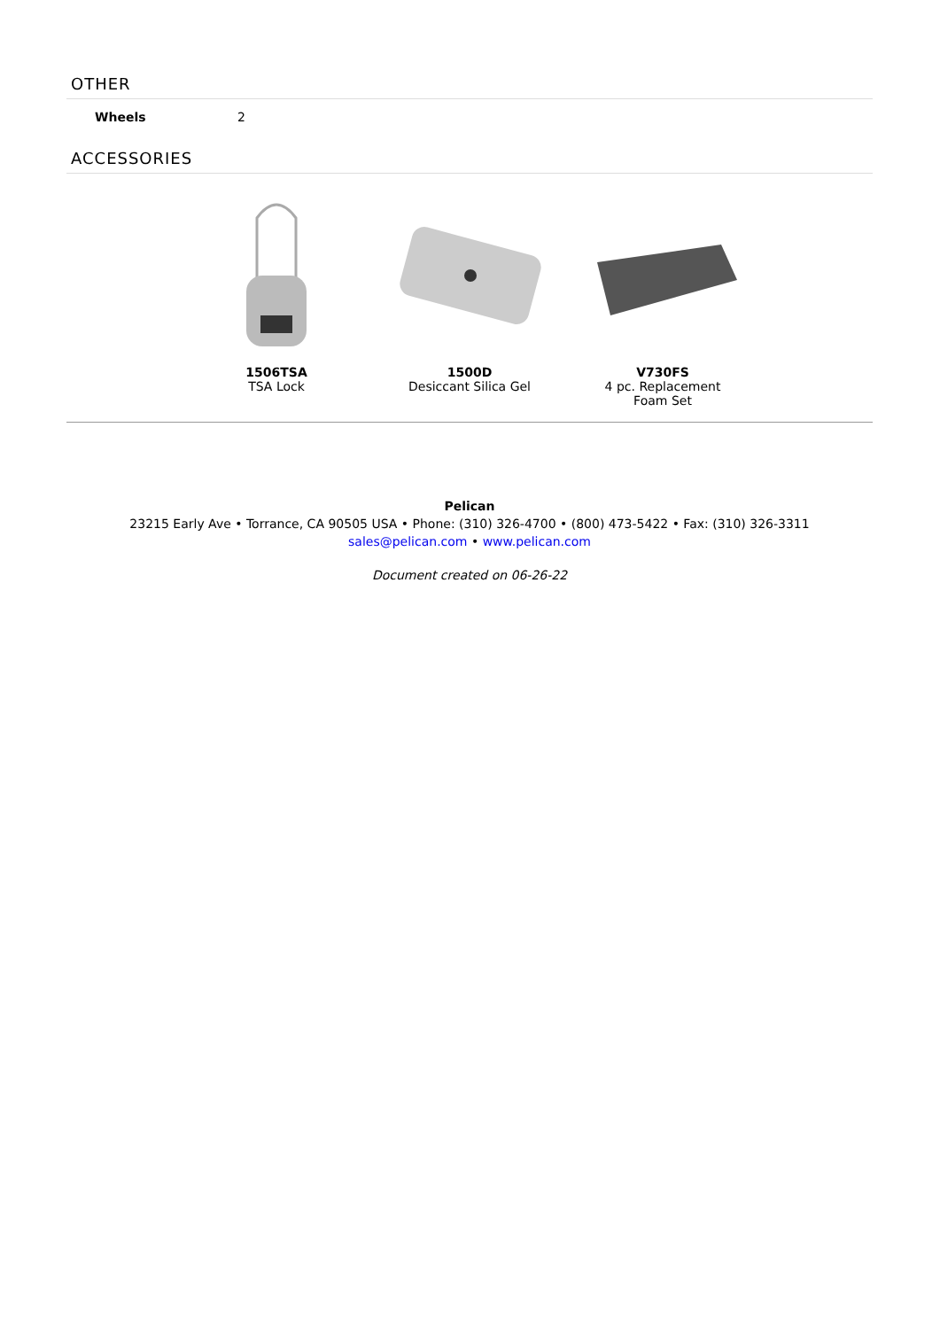OTHER
| Wheels | 2 |
ACCESSORIES
1506TSA
TSA Lock
1500D
Desiccant Silica Gel
V730FS
4 pc. Replacement Foam Set
Pelican
23215 Early Ave • Torrance, CA 90505 USA • Phone: (310) 326-4700 • (800) 473-5422 • Fax: (310) 326-3311
sales@pelican.com • www.pelican.com
Document created on 06-26-22